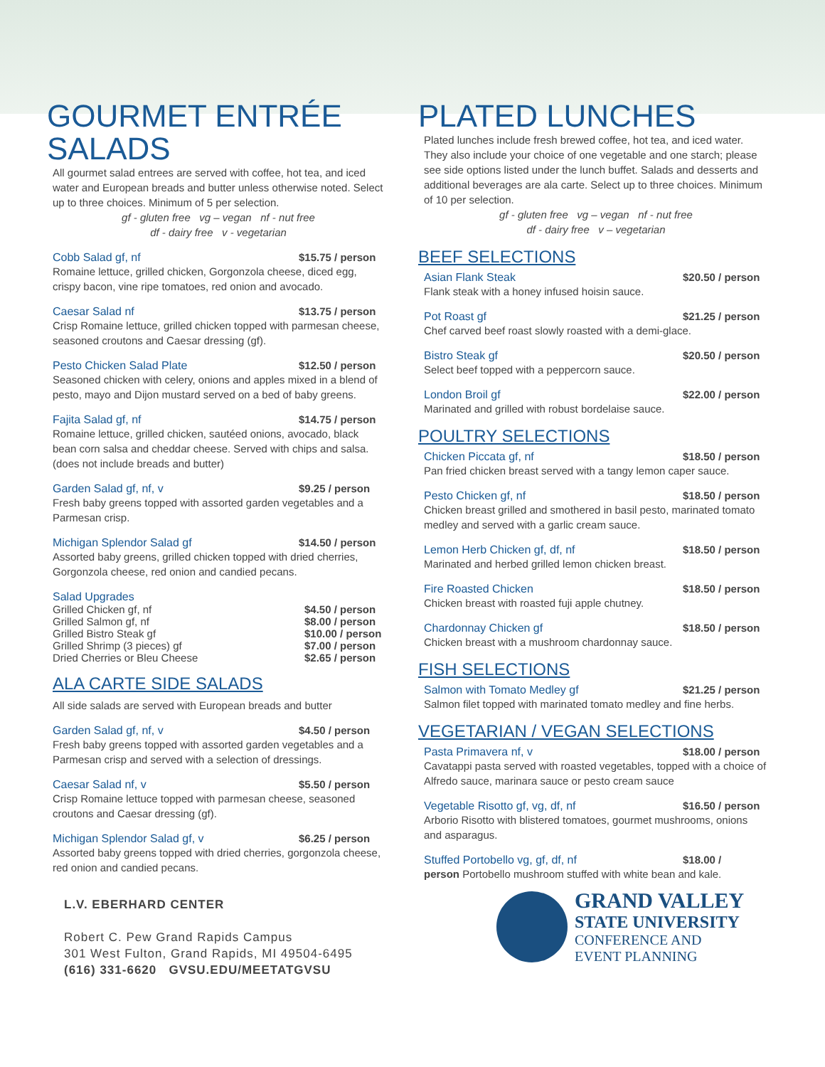GOURMET ENTRÉE SALADS
All gourmet salad entrees are served with coffee, hot tea, and iced water and European breads and butter unless otherwise noted. Select up to three choices. Minimum of 5 per selection.
gf - gluten free vg – vegan nf - nut free
df - dairy free v - vegetarian
Cobb Salad gf, nf $15.75 / person
Romaine lettuce, grilled chicken, Gorgonzola cheese, diced egg, crispy bacon, vine ripe tomatoes, red onion and avocado.
Caesar Salad nf $13.75 / person
Crisp Romaine lettuce, grilled chicken topped with parmesan cheese, seasoned croutons and Caesar dressing (gf).
Pesto Chicken Salad Plate $12.50 / person
Seasoned chicken with celery, onions and apples mixed in a blend of pesto, mayo and Dijon mustard served on a bed of baby greens.
Fajita Salad gf, nf $14.75 / person
Romaine lettuce, grilled chicken, sautéed onions, avocado, black bean corn salsa and cheddar cheese. Served with chips and salsa. (does not include breads and butter)
Garden Salad gf, nf, v $9.25 / person
Fresh baby greens topped with assorted garden vegetables and a Parmesan crisp.
Michigan Splendor Salad gf $14.50 / person
Assorted baby greens, grilled chicken topped with dried cherries, Gorgonzola cheese, red onion and candied pecans.
Salad Upgrades
Grilled Chicken gf, nf $4.50 / person
Grilled Salmon gf, nf $8.00 / person
Grilled Bistro Steak gf $10.00 / person
Grilled Shrimp (3 pieces) gf $7.00 / person
Dried Cherries or Bleu Cheese $2.65 / person
ALA CARTE SIDE SALADS
All side salads are served with European breads and butter
Garden Salad gf, nf, v $4.50 / person
Fresh baby greens topped with assorted garden vegetables and a Parmesan crisp and served with a selection of dressings.
Caesar Salad nf, v $5.50 / person
Crisp Romaine lettuce topped with parmesan cheese, seasoned croutons and Caesar dressing (gf).
Michigan Splendor Salad gf, v $6.25 / person
Assorted baby greens topped with dried cherries, gorgonzola cheese, red onion and candied pecans.
L.V. EBERHARD CENTER
Robert C. Pew Grand Rapids Campus
301 West Fulton, Grand Rapids, MI 49504-6495
(616) 331-6620 GVSU.EDU/MEETATGVSU
PLATED LUNCHES
Plated lunches include fresh brewed coffee, hot tea, and iced water. They also include your choice of one vegetable and one starch; please see side options listed under the lunch buffet. Salads and desserts and additional beverages are ala carte. Select up to three choices. Minimum of 10 per selection.
gf - gluten free vg – vegan nf - nut free
df - dairy free v – vegetarian
BEEF SELECTIONS
Asian Flank Steak $20.50 / person
Flank steak with a honey infused hoisin sauce.
Pot Roast gf $21.25 / person
Chef carved beef roast slowly roasted with a demi-glace.
Bistro Steak gf $20.50 / person
Select beef topped with a peppercorn sauce.
London Broil gf $22.00 / person
Marinated and grilled with robust bordelaise sauce.
POULTRY SELECTIONS
Chicken Piccata gf, nf $18.50 / person
Pan fried chicken breast served with a tangy lemon caper sauce.
Pesto Chicken gf, nf $18.50 / person
Chicken breast grilled and smothered in basil pesto, marinated tomato medley and served with a garlic cream sauce.
Lemon Herb Chicken gf, df, nf $18.50 / person
Marinated and herbed grilled lemon chicken breast.
Fire Roasted Chicken $18.50 / person
Chicken breast with roasted fuji apple chutney.
Chardonnay Chicken gf $18.50 / person
Chicken breast with a mushroom chardonnay sauce.
FISH SELECTIONS
Salmon with Tomato Medley gf $21.25 / person
Salmon filet topped with marinated tomato medley and fine herbs.
VEGETARIAN / VEGAN SELECTIONS
Pasta Primavera nf, v $18.00 / person
Cavatappi pasta served with roasted vegetables, topped with a choice of Alfredo sauce, marinara sauce or pesto cream sauce
Vegetable Risotto gf, vg, df, nf $16.50 / person
Arborio Risotto with blistered tomatoes, gourmet mushrooms, onions and asparagus.
Stuffed Portobello vg, gf, df, nf $18.00 /
person Portobello mushroom stuffed with white bean and kale.
GRAND VALLEY
STATE UNIVERSITY
CONFERENCE AND
EVENT PLANNING